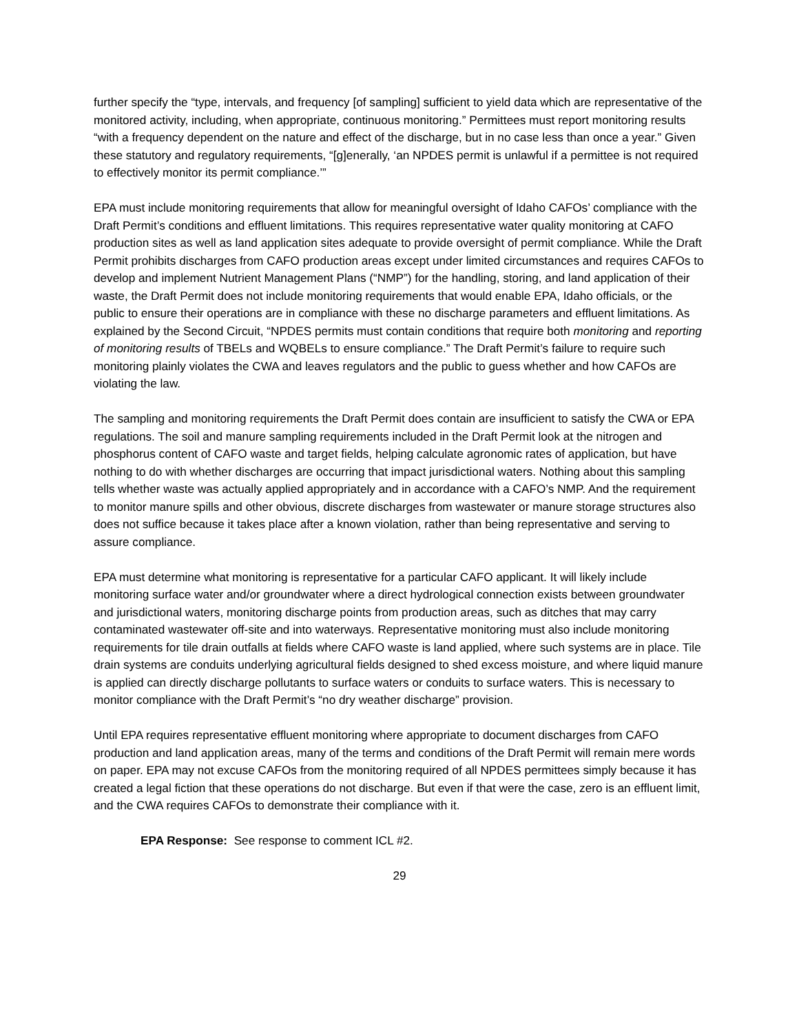further specify the “type, intervals, and frequency [of sampling] sufficient to yield data which are representative of the monitored activity, including, when appropriate, continuous monitoring.” Permittees must report monitoring results “with a frequency dependent on the nature and effect of the discharge, but in no case less than once a year.” Given these statutory and regulatory requirements, “[g]enerally, ‘an NPDES permit is unlawful if a permittee is not required to effectively monitor its permit compliance.’”
EPA must include monitoring requirements that allow for meaningful oversight of Idaho CAFOs’ compliance with the Draft Permit’s conditions and effluent limitations. This requires representative water quality monitoring at CAFO production sites as well as land application sites adequate to provide oversight of permit compliance. While the Draft Permit prohibits discharges from CAFO production areas except under limited circumstances and requires CAFOs to develop and implement Nutrient Management Plans (“NMP”) for the handling, storing, and land application of their waste, the Draft Permit does not include monitoring requirements that would enable EPA, Idaho officials, or the public to ensure their operations are in compliance with these no discharge parameters and effluent limitations. As explained by the Second Circuit, “NPDES permits must contain conditions that require both monitoring and reporting of monitoring results of TBELs and WQBELs to ensure compliance.” The Draft Permit’s failure to require such monitoring plainly violates the CWA and leaves regulators and the public to guess whether and how CAFOs are violating the law.
The sampling and monitoring requirements the Draft Permit does contain are insufficient to satisfy the CWA or EPA regulations. The soil and manure sampling requirements included in the Draft Permit look at the nitrogen and phosphorus content of CAFO waste and target fields, helping calculate agronomic rates of application, but have nothing to do with whether discharges are occurring that impact jurisdictional waters. Nothing about this sampling tells whether waste was actually applied appropriately and in accordance with a CAFO’s NMP. And the requirement to monitor manure spills and other obvious, discrete discharges from wastewater or manure storage structures also does not suffice because it takes place after a known violation, rather than being representative and serving to assure compliance.
EPA must determine what monitoring is representative for a particular CAFO applicant. It will likely include monitoring surface water and/or groundwater where a direct hydrological connection exists between groundwater and jurisdictional waters, monitoring discharge points from production areas, such as ditches that may carry contaminated wastewater off-site and into waterways. Representative monitoring must also include monitoring requirements for tile drain outfalls at fields where CAFO waste is land applied, where such systems are in place. Tile drain systems are conduits underlying agricultural fields designed to shed excess moisture, and where liquid manure is applied can directly discharge pollutants to surface waters or conduits to surface waters. This is necessary to monitor compliance with the Draft Permit’s “no dry weather discharge” provision.
Until EPA requires representative effluent monitoring where appropriate to document discharges from CAFO production and land application areas, many of the terms and conditions of the Draft Permit will remain mere words on paper. EPA may not excuse CAFOs from the monitoring required of all NPDES permittees simply because it has created a legal fiction that these operations do not discharge. But even if that were the case, zero is an effluent limit, and the CWA requires CAFOs to demonstrate their compliance with it.
EPA Response: See response to comment ICL #2.
29